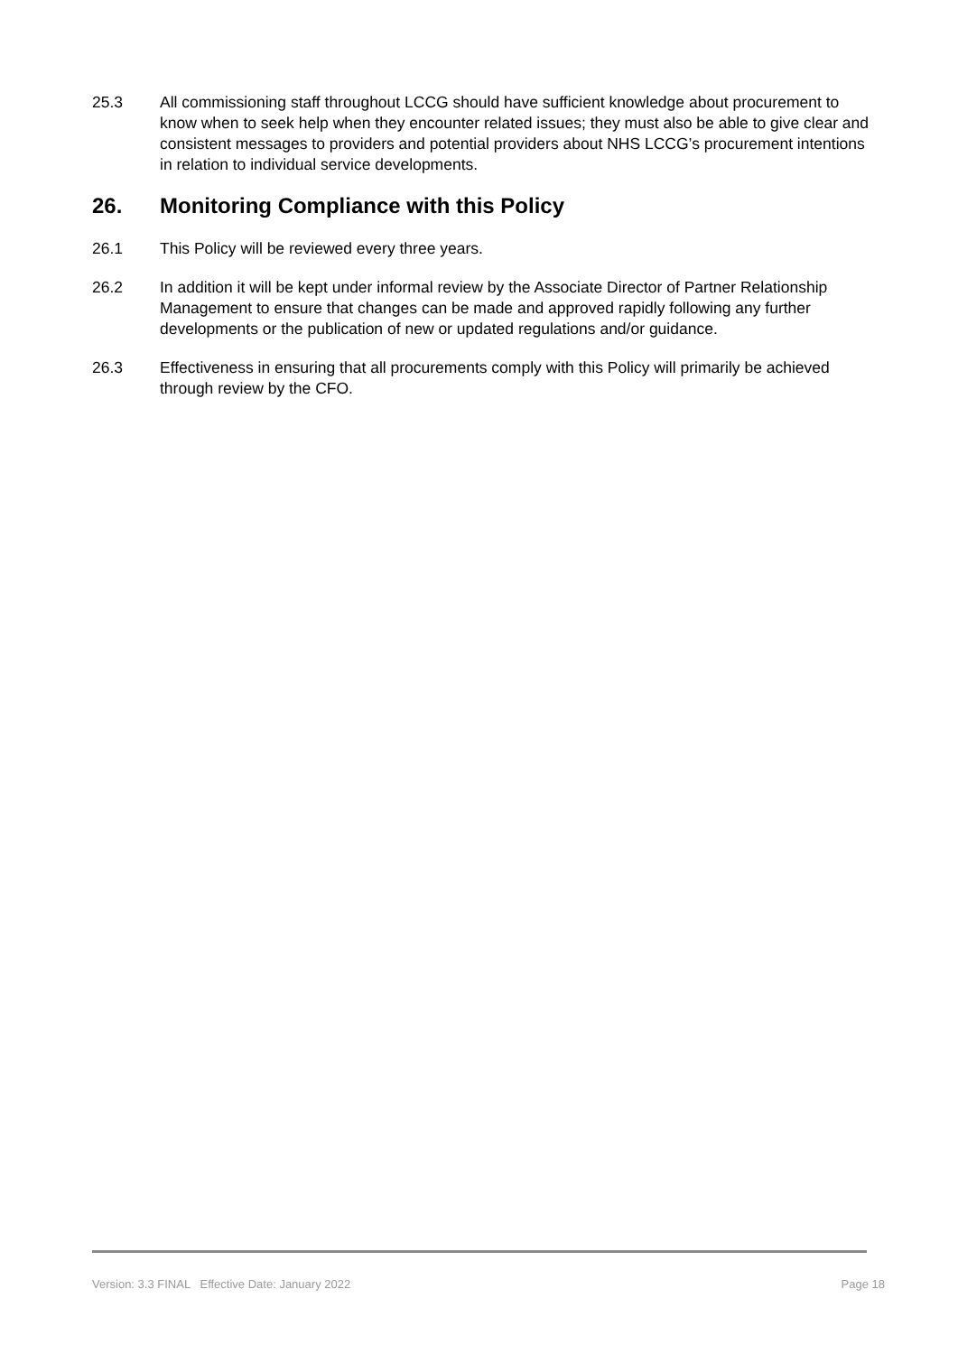25.3 All commissioning staff throughout LCCG should have sufficient knowledge about procurement to know when to seek help when they encounter related issues; they must also be able to give clear and consistent messages to providers and potential providers about NHS LCCG’s procurement intentions in relation to individual service developments.
26. Monitoring Compliance with this Policy
26.1 This Policy will be reviewed every three years.
26.2 In addition it will be kept under informal review by the Associate Director of Partner Relationship Management to ensure that changes can be made and approved rapidly following any further developments or the publication of new or updated regulations and/or guidance.
26.3 Effectiveness in ensuring that all procurements comply with this Policy will primarily be achieved through review by the CFO.
Version: 3.3 FINAL Effective Date: January 2022 Page 18